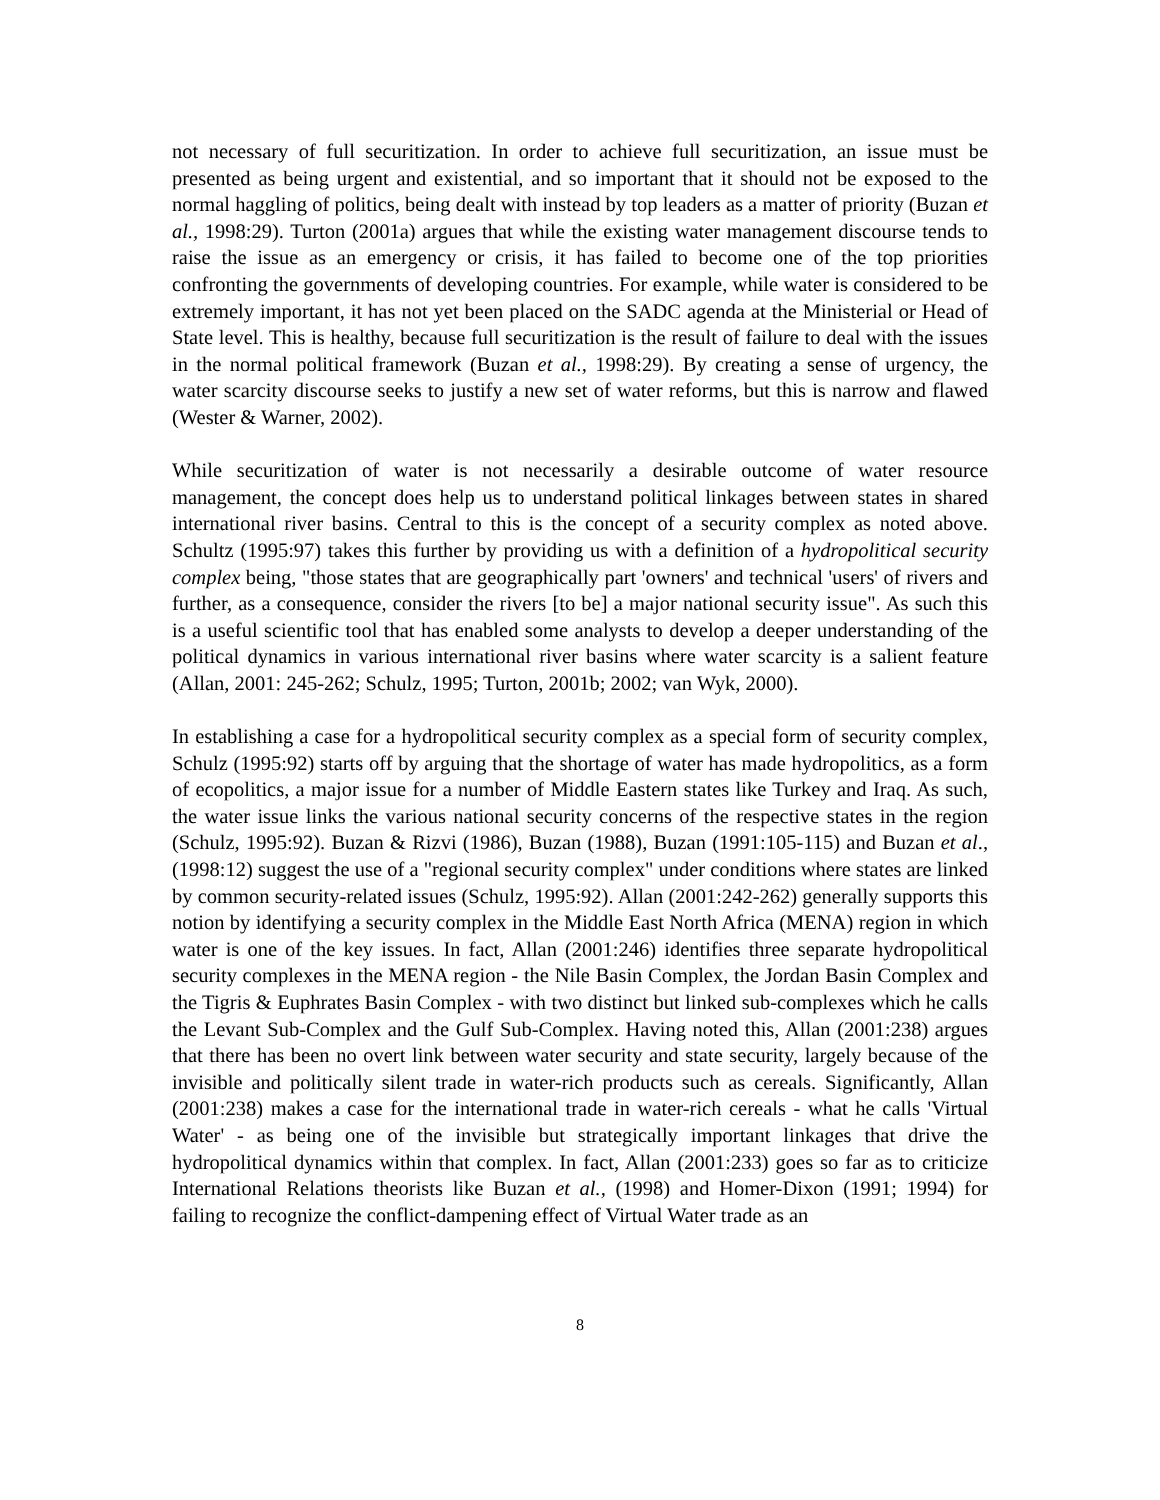not necessary of full securitization. In order to achieve full securitization, an issue must be presented as being urgent and existential, and so important that it should not be exposed to the normal haggling of politics, being dealt with instead by top leaders as a matter of priority (Buzan et al., 1998:29). Turton (2001a) argues that while the existing water management discourse tends to raise the issue as an emergency or crisis, it has failed to become one of the top priorities confronting the governments of developing countries. For example, while water is considered to be extremely important, it has not yet been placed on the SADC agenda at the Ministerial or Head of State level. This is healthy, because full securitization is the result of failure to deal with the issues in the normal political framework (Buzan et al., 1998:29). By creating a sense of urgency, the water scarcity discourse seeks to justify a new set of water reforms, but this is narrow and flawed (Wester & Warner, 2002).
While securitization of water is not necessarily a desirable outcome of water resource management, the concept does help us to understand political linkages between states in shared international river basins. Central to this is the concept of a security complex as noted above. Schultz (1995:97) takes this further by providing us with a definition of a hydropolitical security complex being, "those states that are geographically part 'owners' and technical 'users' of rivers and further, as a consequence, consider the rivers [to be] a major national security issue". As such this is a useful scientific tool that has enabled some analysts to develop a deeper understanding of the political dynamics in various international river basins where water scarcity is a salient feature (Allan, 2001: 245-262; Schulz, 1995; Turton, 2001b; 2002; van Wyk, 2000).
In establishing a case for a hydropolitical security complex as a special form of security complex, Schulz (1995:92) starts off by arguing that the shortage of water has made hydropolitics, as a form of ecopolitics, a major issue for a number of Middle Eastern states like Turkey and Iraq. As such, the water issue links the various national security concerns of the respective states in the region (Schulz, 1995:92). Buzan & Rizvi (1986), Buzan (1988), Buzan (1991:105-115) and Buzan et al., (1998:12) suggest the use of a "regional security complex" under conditions where states are linked by common security-related issues (Schulz, 1995:92). Allan (2001:242-262) generally supports this notion by identifying a security complex in the Middle East North Africa (MENA) region in which water is one of the key issues. In fact, Allan (2001:246) identifies three separate hydropolitical security complexes in the MENA region - the Nile Basin Complex, the Jordan Basin Complex and the Tigris & Euphrates Basin Complex - with two distinct but linked sub-complexes which he calls the Levant Sub-Complex and the Gulf Sub-Complex. Having noted this, Allan (2001:238) argues that there has been no overt link between water security and state security, largely because of the invisible and politically silent trade in water-rich products such as cereals. Significantly, Allan (2001:238) makes a case for the international trade in water-rich cereals - what he calls 'Virtual Water' - as being one of the invisible but strategically important linkages that drive the hydropolitical dynamics within that complex. In fact, Allan (2001:233) goes so far as to criticize International Relations theorists like Buzan et al., (1998) and Homer-Dixon (1991; 1994) for failing to recognize the conflict-dampening effect of Virtual Water trade as an
8